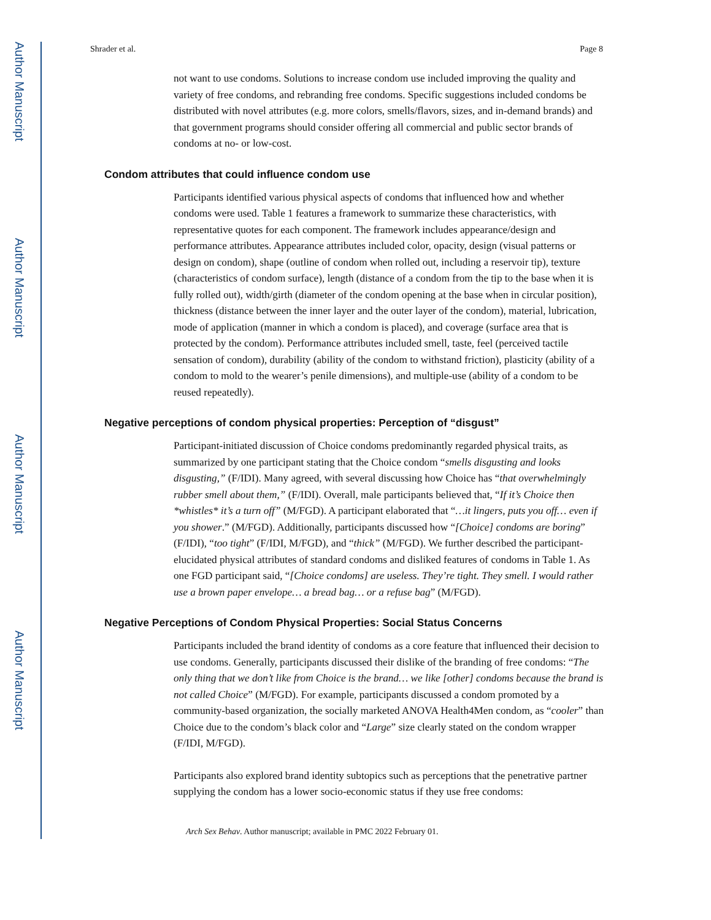Author Manuscript
Author Manuscript
Author Manuscript
Author Manuscript
Shrader et al. Page 8
not want to use condoms. Solutions to increase condom use included improving the quality and variety of free condoms, and rebranding free condoms. Specific suggestions included condoms be distributed with novel attributes (e.g. more colors, smells/flavors, sizes, and in-demand brands) and that government programs should consider offering all commercial and public sector brands of condoms at no- or low-cost.
Condom attributes that could influence condom use
Participants identified various physical aspects of condoms that influenced how and whether condoms were used. Table 1 features a framework to summarize these characteristics, with representative quotes for each component. The framework includes appearance/design and performance attributes. Appearance attributes included color, opacity, design (visual patterns or design on condom), shape (outline of condom when rolled out, including a reservoir tip), texture (characteristics of condom surface), length (distance of a condom from the tip to the base when it is fully rolled out), width/girth (diameter of the condom opening at the base when in circular position), thickness (distance between the inner layer and the outer layer of the condom), material, lubrication, mode of application (manner in which a condom is placed), and coverage (surface area that is protected by the condom). Performance attributes included smell, taste, feel (perceived tactile sensation of condom), durability (ability of the condom to withstand friction), plasticity (ability of a condom to mold to the wearer’s penile dimensions), and multiple-use (ability of a condom to be reused repeatedly).
Negative perceptions of condom physical properties: Perception of “disgust”
Participant-initiated discussion of Choice condoms predominantly regarded physical traits, as summarized by one participant stating that the Choice condom “smells disgusting and looks disgusting,” (F/IDI). Many agreed, with several discussing how Choice has “that overwhelmingly rubber smell about them,” (F/IDI). Overall, male participants believed that, “If it’s Choice then *whistles* it’s a turn off” (M/FGD). A participant elaborated that “…it lingers, puts you off… even if you shower.” (M/FGD). Additionally, participants discussed how “[Choice] condoms are boring” (F/IDI), “too tight” (F/IDI, M/FGD), and “thick” (M/FGD). We further described the participant-elucidated physical attributes of standard condoms and disliked features of condoms in Table 1. As one FGD participant said, “[Choice condoms] are useless. They’re tight. They smell. I would rather use a brown paper envelope… a bread bag… or a refuse bag” (M/FGD).
Negative Perceptions of Condom Physical Properties: Social Status Concerns
Participants included the brand identity of condoms as a core feature that influenced their decision to use condoms. Generally, participants discussed their dislike of the branding of free condoms: “The only thing that we don’t like from Choice is the brand… we like [other] condoms because the brand is not called Choice” (M/FGD). For example, participants discussed a condom promoted by a community-based organization, the socially marketed ANOVA Health4Men condom, as “cooler” than Choice due to the condom’s black color and “Large” size clearly stated on the condom wrapper (F/IDI, M/FGD).
Participants also explored brand identity subtopics such as perceptions that the penetrative partner supplying the condom has a lower socio-economic status if they use free condoms:
Arch Sex Behav. Author manuscript; available in PMC 2022 February 01.